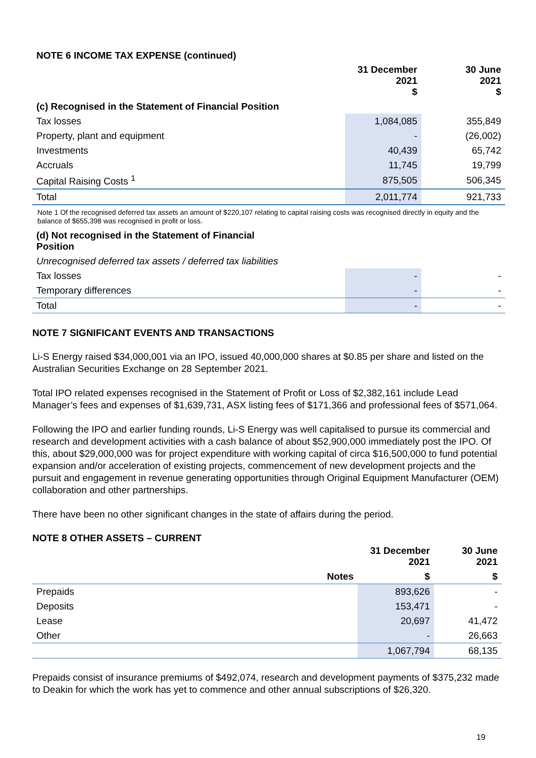| NOTE 6 INCOME TAX EXPENSE (continued) | | |
| | 31 December 2021 $ | 30 June 2021 $ |
| (c) Recognised in the Statement of Financial Position | | |
| Tax losses | 1,084,085 | 355,849 |
| Property, plant and equipment | - | (26,002) |
| Investments | 40,439 | 65,742 |
| Accruals | 11,745 | 19,799 |
| Capital Raising Costs <sup>1</sup> | 875,505 | 506,345 |
| Total | 2,011,774 | 921,733 |
| Note 1 Of the recognised deferred tax assets an amount of $220,107 relating to capital raising costs was recognised directly in equity and the balance of $655,398 was recognised in profit or loss. | | |
| (d) Not recognised in the Statement of Financial Position | | |
| Unrecognised deferred tax assets / deferred tax liabilities | | |
| Tax losses | - | - |
| Temporary differences | - | - |
| Total | - | - |
NOTE 7 SIGNIFICANT EVENTS AND TRANSACTIONS
Li-S Energy raised $34,000,001 via an IPO, issued 40,000,000 shares at $0.85 per share and listed on the Australian Securities Exchange on 28 September 2021.
Total IPO related expenses recognised in the Statement of Profit or Loss of $2,382,161 include Lead Manager’s fees and expenses of $1,639,731, ASX listing fees of $171,366 and professional fees of $571,064.
Following the IPO and earlier funding rounds, Li-S Energy was well capitalised to pursue its commercial and research and development activities with a cash balance of about $52,900,000 immediately post the IPO. Of this, about $29,000,000 was for project expenditure with working capital of circa $16,500,000 to fund potential expansion and/or acceleration of existing projects, commencement of new development projects and the pursuit and engagement in revenue generating opportunities through Original Equipment Manufacturer (OEM) collaboration and other partnerships.
There have been no other significant changes in the state of affairs during the period.
NOTE 8 OTHER ASSETS – CURRENT
| | | 31 December 2021 | 30 June 2021 |
| --- | --- | --- | --- |
| | Notes | $ | $ |
| Prepaids | | 893,626 | - |
| Deposits | | 153,471 | - |
| Lease | | 20,697 | 41,472 |
| Other | | - | 26,663 |
| | | 1,067,794 | 68,135 |
Prepaids consist of insurance premiums of $492,074, research and development payments of $375,232 made to Deakin for which the work has yet to commence and other annual subscriptions of $26,320.
19